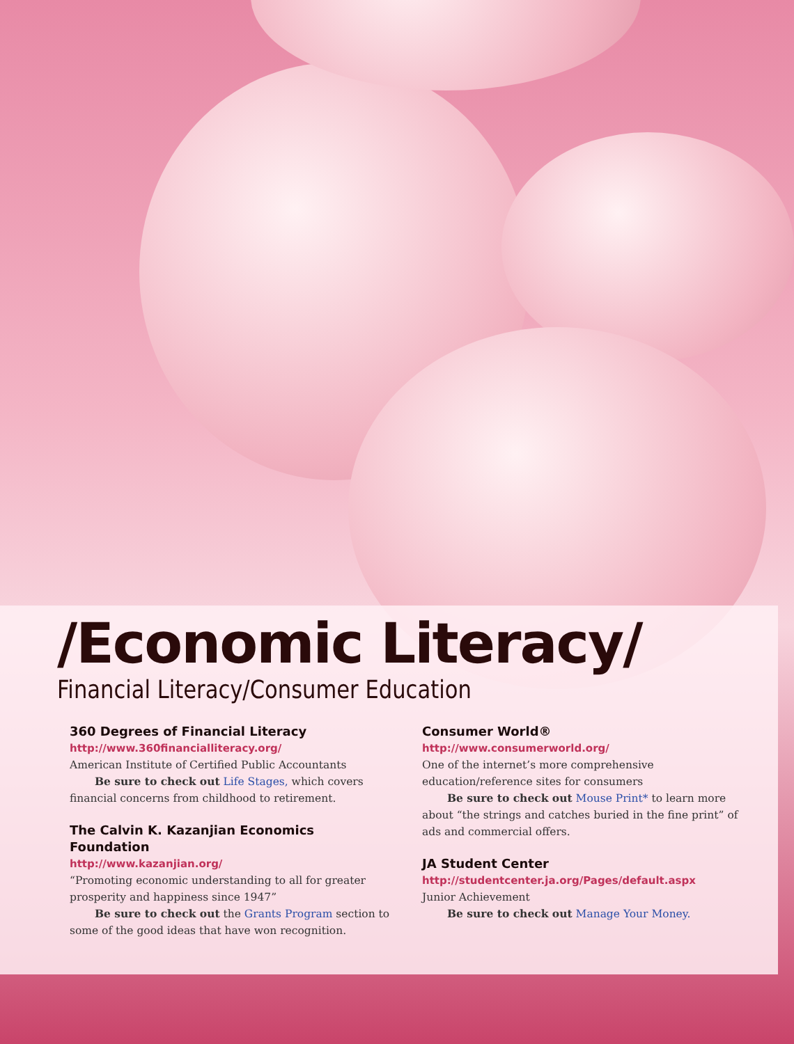/Economic Literacy/
Financial Literacy/Consumer Education
360 Degrees of Financial Literacy
http://www.360financialliteracy.org/
American Institute of Certified Public Accountants
Be sure to check out Life Stages, which covers financial concerns from childhood to retirement.
The Calvin K. Kazanjian Economics Foundation
http://www.kazanjian.org/
“Promoting economic understanding to all for greater prosperity and happiness since 1947”
Be sure to check out the Grants Program section to some of the good ideas that have won recognition.
Consumer World®
http://www.consumerworld.org/
One of the internet’s more comprehensive education/reference sites for consumers
Be sure to check out Mouse Print* to learn more about “the strings and catches buried in the fine print” of ads and commercial offers.
JA Student Center
http://studentcenter.ja.org/Pages/default.aspx
Junior Achievement
Be sure to check out Manage Your Money.